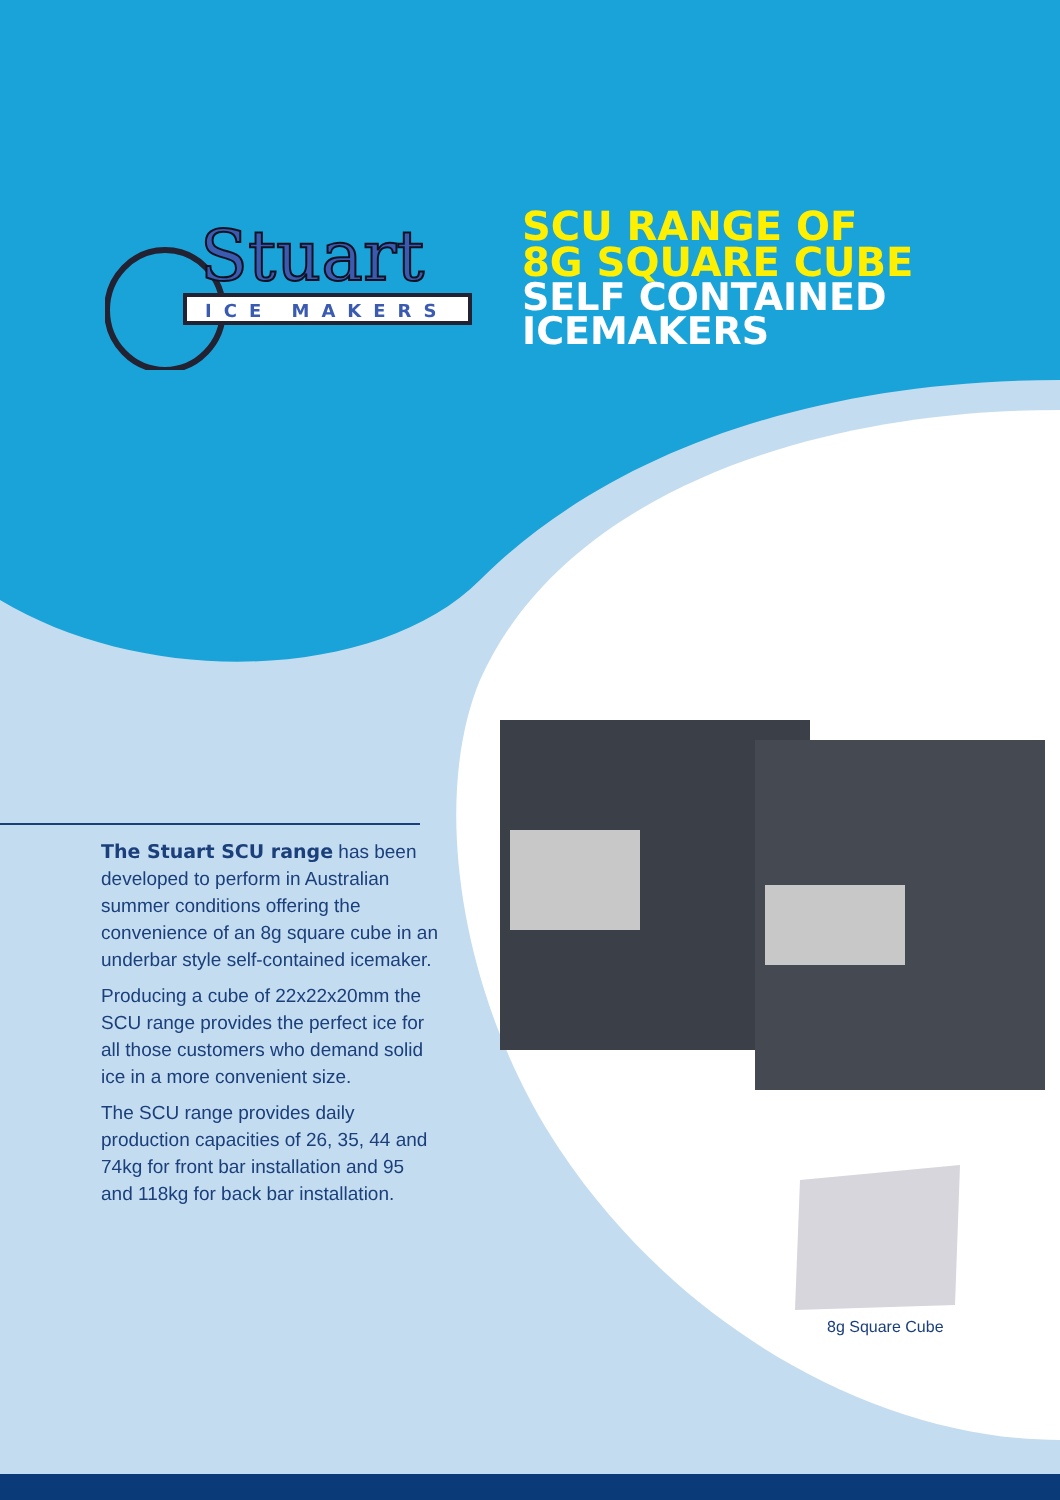Stuart
ICE MAKERS
SCU RANGE OF
8G SQUARE CUBE
SELF CONTAINED
ICEMAKERS
The Stuart SCU range has been developed to perform in Australian summer conditions offering the convenience of an 8g square cube in an underbar style self-contained icemaker.
Producing a cube of 22x22x20mm the SCU range provides the perfect ice for all those customers who demand solid ice in a more convenient size.
The SCU range provides daily production capacities of 26, 35, 44 and 74kg for front bar installation and 95 and 118kg for back bar installation.
8g Square Cube